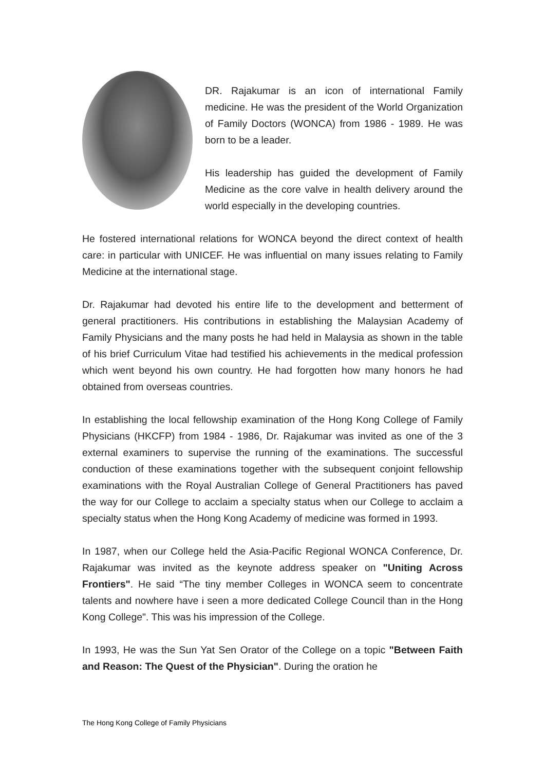DR. Rajakumar is an icon of international Family medicine. He was the president of the World Organization of Family Doctors (WONCA) from 1986 - 1989. He was born to be a leader.
His leadership has guided the development of Family Medicine as the core valve in health delivery around the world especially in the developing countries.
He fostered international relations for WONCA beyond the direct context of health care: in particular with UNICEF. He was influential on many issues relating to Family Medicine at the international stage.
Dr. Rajakumar had devoted his entire life to the development and betterment of general practitioners. His contributions in establishing the Malaysian Academy of Family Physicians and the many posts he had held in Malaysia as shown in the table of his brief Curriculum Vitae had testified his achievements in the medical profession which went beyond his own country. He had forgotten how many honors he had obtained from overseas countries.
In establishing the local fellowship examination of the Hong Kong College of Family Physicians (HKCFP) from 1984 - 1986, Dr. Rajakumar was invited as one of the 3 external examiners to supervise the running of the examinations. The successful conduction of these examinations together with the subsequent conjoint fellowship examinations with the Royal Australian College of General Practitioners has paved the way for our College to acclaim a specialty status when our College to acclaim a specialty status when the Hong Kong Academy of medicine was formed in 1993.
In 1987, when our College held the Asia-Pacific Regional WONCA Conference, Dr. Rajakumar was invited as the keynote address speaker on "Uniting Across Frontiers". He said “The tiny member Colleges in WONCA seem to concentrate talents and nowhere have i seen a more dedicated College Council than in the Hong Kong College". This was his impression of the College.
In 1993, He was the Sun Yat Sen Orator of the College on a topic "Between Faith and Reason: The Quest of the Physician". During the oration he
The Hong Kong College of Family Physicians